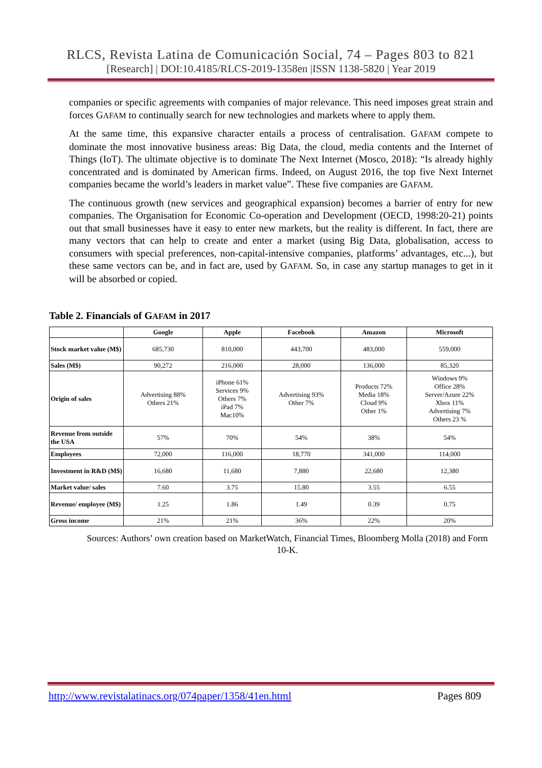RLCS, Revista Latina de Comunicación Social, 74 – Pages 803 to 821
[Research] | DOI:10.4185/RLCS-2019-1358en |ISSN 1138-5820 | Year 2019
companies or specific agreements with companies of major relevance. This need imposes great strain and forces GAFAM to continually search for new technologies and markets where to apply them.
At the same time, this expansive character entails a process of centralisation. GAFAM compete to dominate the most innovative business areas: Big Data, the cloud, media contents and the Internet of Things (IoT). The ultimate objective is to dominate The Next Internet (Mosco, 2018): “Is already highly concentrated and is dominated by American firms. Indeed, on August 2016, the top five Next Internet companies became the world’s leaders in market value”. These five companies are GAFAM.
The continuous growth (new services and geographical expansion) becomes a barrier of entry for new companies. The Organisation for Economic Co-operation and Development (OECD, 1998:20-21) points out that small businesses have it easy to enter new markets, but the reality is different. In fact, there are many vectors that can help to create and enter a market (using Big Data, globalisation, access to consumers with special preferences, non-capital-intensive companies, platforms’ advantages, etc...), but these same vectors can be, and in fact are, used by GAFAM. So, in case any startup manages to get in it will be absorbed or copied.
Table 2. Financials of GAFAM in 2017
| | Google | Apple | Facebook | Amazon | Microsoft |
| --- | --- | --- | --- | --- | --- |
| Stock market value (M$) | 685,730 | 810,000 | 443,700 | 483,000 | 559,000 |
| Sales (M$) | 90,272 | 216,000 | 28,000 | 136,000 | 85,320 |
| Origin of sales | Advertising 88% Others 21% | iPhone 61% Services 9% Others 7% iPad 7% Mac10% | Advertising 93% Other 7% | Products 72% Media 18% Cloud 9% Other 1% | Windows 9% Office 28% Server/Azure 22% Xbox 11% Advertising 7% Others 23 % |
| Revenue from outside the USA | 57% | 70% | 54% | 38% | 54% |
| Employees | 72,000 | 116,000 | 18,770 | 341,000 | 114,000 |
| Investment in R&D (M$) | 16,680 | 11,680 | 7,880 | 22,680 | 12,380 |
| Market value/ sales | 7.60 | 3.75 | 15.80 | 3.55 | 6.55 |
| Revenue/ employee (M$) | 1.25 | 1.86 | 1.49 | 0.39 | 0.75 |
| Gross income | 21% | 21% | 36% | 22% | 20% |
Sources: Authors’ own creation based on MarketWatch, Financial Times, Bloomberg Molla (2018) and Form 10-K.
http://www.revistalatinacs.org/074paper/1358/41en.html Pages 809